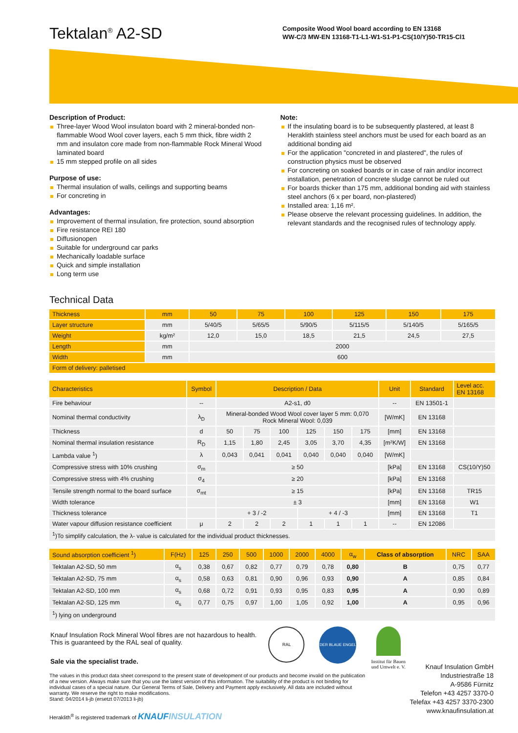Tektalan<sup>®</sup> A2-SD
Composite Wood Wool board according to EN 13168
WW-C/3 MW-EN 13168-T1-L1-W1-S1-P1-CS(10/Y)50-TR15-Cl1
Description of Product:
Three-layer Wood Wool insulaton board with 2 mineral-bonded non-flammable Wood Wool cover layers, each 5 mm thick, fibre width 2 mm and insulaton core made from non-flammable Rock Mineral Wood laminated board
15 mm stepped profile on all sides
Purpose of use:
Thermal insulation of walls, ceilings and supporting beams
For concreting in
Advantages:
Improvement of thermal insulation, fire protection, sound absorption
Fire resistance REI 180
Diffusionopen
Suitable for underground car parks
Mechanically loadable surface
Quick and simple installation
Long term use
Note:
If the insulating board is to be subsequently plastered, at least 8 Heraklith stainless steel anchors must be used for each board as an additional bonding aid
For the application "concreted in and plastered", the rules of construction physics must be observed
For concreting on soaked boards or in case of rain and/or incorrect installation, penetration of concrete sludge cannot be ruled out
For boards thicker than 175 mm, additional bonding aid with stainless steel anchors (6 x per board, non-plastered)
Installed area: 1,16 m².
Please observe the relevant processing guidelines. In addition, the relevant standards and the recognised rules of technology apply.
Technical Data
| Thickness | mm | 50 | 75 | 100 | 125 | 150 | 175 |
| --- | --- | --- | --- | --- | --- | --- | --- |
| Layer structure | mm | 5/40/5 | 5/65/5 | 5/90/5 | 5/115/5 | 5/140/5 | 5/165/5 |
| Weight | kg/m² | 12,0 | 15,0 | 18,5 | 21,5 | 24,5 | 27,5 |
| Length | mm | 2000 | | | | | |
| Width | mm | 600 | | | | | |
| Form of delivery: palletised | | | | | | | |
| Characteristics | Symbol | Description / Data | | | | | | Unit | Standard | Level acc. EN 13168 |
| --- | --- | --- | --- | --- | --- | --- | --- | --- | --- | --- |
| Fire behaviour | -- | A2-s1, d0 | | | | | | -- | EN 13501-1 | |
| Nominal thermal conductivity | λ<sub>D</sub> | Mineral-bonded Wood Wool cover layer 5 mm: 0,070 Rock Mineral Wool: 0,039 | | | | | | [W/mK] | EN 13168 | |
| Thickness | d | 50 | 75 | 100 | 125 | 150 | 175 | [mm] | EN 13168 | |
| Nominal thermal insulation resistance | R<sub>D</sub> | 1,15 | 1,80 | 2,45 | 3,05 | 3,70 | 4,35 | [m²K/W] | EN 13168 | |
| Lambda value <sup>1</sup>) | λ | 0,043 | 0,041 | 0,041 | 0,040 | 0,040 | 0,040 | [W/mK] | | |
| Compressive stress with 10% crushing | σ<sub>m</sub> | ≥ 50 | | | | | | [kPa] | EN 13168 | CS(10/Y)50 |
| Compressive stress with 4% crushing | σ<sub>4</sub> | ≥ 20 | | | | | | [kPa] | EN 13168 | |
| Tensile strength normal to the board surface | σ<sub>mt</sub> | ≥ 15 | | | | | | [kPa] | EN 13168 | TR15 |
| Width tolerance | | ± 3 | | | | | | [mm] | EN 13168 | W1 |
| Thickness tolerance | | + 3 / -2 | | | + 4 / -3 | | | [mm] | EN 13168 | T1 |
| Water vapour diffusion resistance coefficient | μ | 2 | 2 | 2 | 1 | 1 | 1 | -- | EN 12086 | |
| <sup>1</sup>)To simplify calculation, the λ- value is calculated for the individual product thicknesses. | | | | | | | | | | |
| Sound absorption coefficient <sup>1</sup>) | F(Hz) | 125 | 250 | 500 | 1000 | 2000 | 4000 | α<sub>w</sub> | Class of absorption | NRC | SAA |
| --- | --- | --- | --- | --- | --- | --- | --- | --- | --- | --- | --- |
| Tektalan A2-SD, 50 mm | α<sub>s</sub> | 0,38 | 0,67 | 0,82 | 0,77 | 0,79 | 0,78 | 0,80 | B | 0,75 | 0,77 |
| Tektalan A2-SD, 75 mm | α<sub>s</sub> | 0,58 | 0,63 | 0,81 | 0,90 | 0,96 | 0,93 | 0,90 | A | 0,85 | 0,84 |
| Tektalan A2-SD, 100 mm | α<sub>s</sub> | 0,68 | 0,72 | 0,91 | 0,93 | 0,95 | 0,83 | 0,95 | A | 0,90 | 0,89 |
| Tektalan A2-SD, 125 mm | α<sub>s</sub> | 0,77 | 0,75 | 0,97 | 1,00 | 1,05 | 0,92 | 1,00 | A | 0,95 | 0,96 |
| <sup>1</sup>) lying on underground | | | | | | | | | | | |
Knauf Insulation Rock Mineral Wool fibres are not hazardous to health.
This is guaranteed by the RAL seal of quality.
Sale via the specialist trade.
RAL
DER BLAUE ENGEL
Institut für Bauen
und Umwelt e. V.
The values in this product data sheet correspond to the present state of development of our products and become invalid on the publication of a new version. Always make sure that you use the latest version of this information. The suitability of the product is not binding for individual cases of a special nature. Our General Terms of Sale, Delivery and Payment apply exclusively. All data are included without warranty. We reserve the right to make modifications.
Stand: 04/2014 li-jb (ersetzt 07/2013 li-jb)
Heraklith<sup>®</sup> is registered trademark of KNAUF INSULATION
Knauf Insulation GmbH
Industriestraße 18
A-9586 Fürnitz
Telefon +43 4257 3370-0
Telefax +43 4257 3370-2300
www.knaufinsulation.at